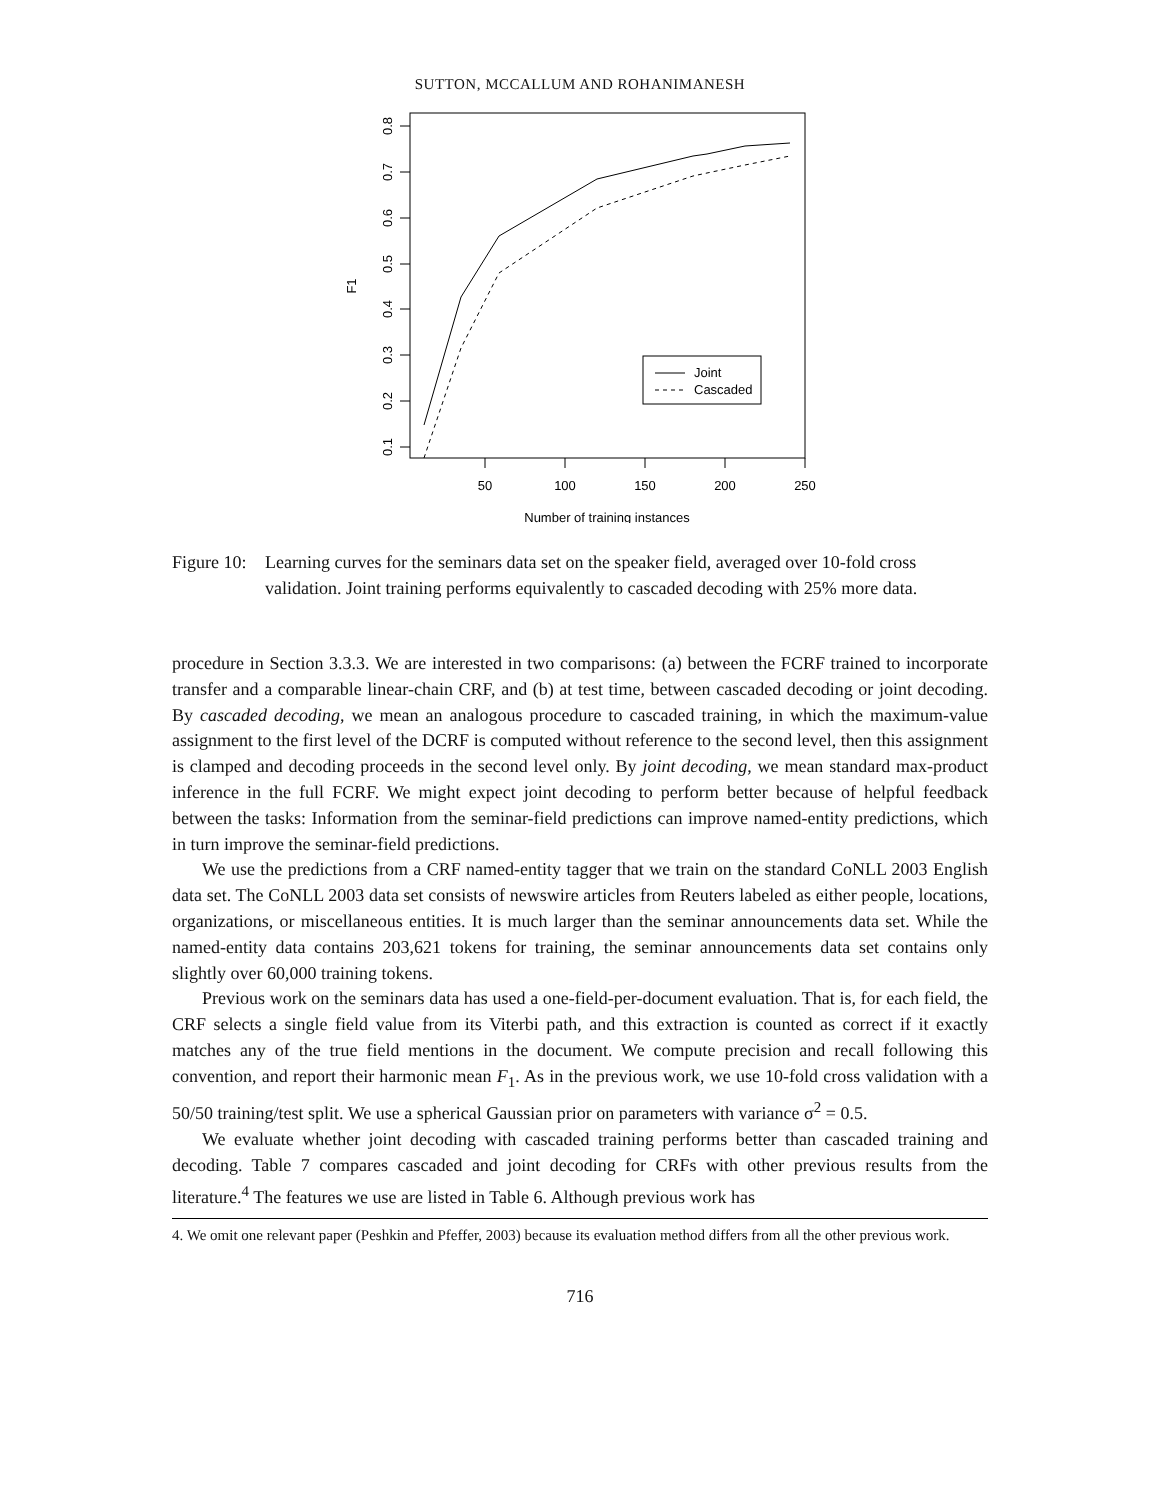SUTTON, MCCALLUM AND ROHANIMANESH
0.8
0.7
0.6
0.5
0.4
0.3
0.2
0.1
F1
50
100
150
200
250
Number of training instances
Joint
Cascaded
Figure 10: Learning curves for the seminars data set on the speaker field, averaged over 10-fold cross validation. Joint training performs equivalently to cascaded decoding with 25% more data.
procedure in Section 3.3.3. We are interested in two comparisons: (a) between the FCRF trained to incorporate transfer and a comparable linear-chain CRF, and (b) at test time, between cascaded decoding or joint decoding. By cascaded decoding, we mean an analogous procedure to cascaded training, in which the maximum-value assignment to the first level of the DCRF is computed without reference to the second level, then this assignment is clamped and decoding proceeds in the second level only. By joint decoding, we mean standard max-product inference in the full FCRF. We might expect joint decoding to perform better because of helpful feedback between the tasks: Information from the seminar-field predictions can improve named-entity predictions, which in turn improve the seminar-field predictions.
We use the predictions from a CRF named-entity tagger that we train on the standard CoNLL 2003 English data set. The CoNLL 2003 data set consists of newswire articles from Reuters labeled as either people, locations, organizations, or miscellaneous entities. It is much larger than the seminar announcements data set. While the named-entity data contains 203,621 tokens for training, the seminar announcements data set contains only slightly over 60,000 training tokens.
Previous work on the seminars data has used a one-field-per-document evaluation. That is, for each field, the CRF selects a single field value from its Viterbi path, and this extraction is counted as correct if it exactly matches any of the true field mentions in the document. We compute precision and recall following this convention, and report their harmonic mean F<sub>1</sub>. As in the previous work, we use 10-fold cross validation with a 50/50 training/test split. We use a spherical Gaussian prior on parameters with variance σ<sup>2</sup> = 0.5.
We evaluate whether joint decoding with cascaded training performs better than cascaded training and decoding. Table 7 compares cascaded and joint decoding for CRFs with other previous results from the literature.<sup>4</sup> The features we use are listed in Table 6. Although previous work has
4. We omit one relevant paper (Peshkin and Pfeffer, 2003) because its evaluation method differs from all the other previous work.
716